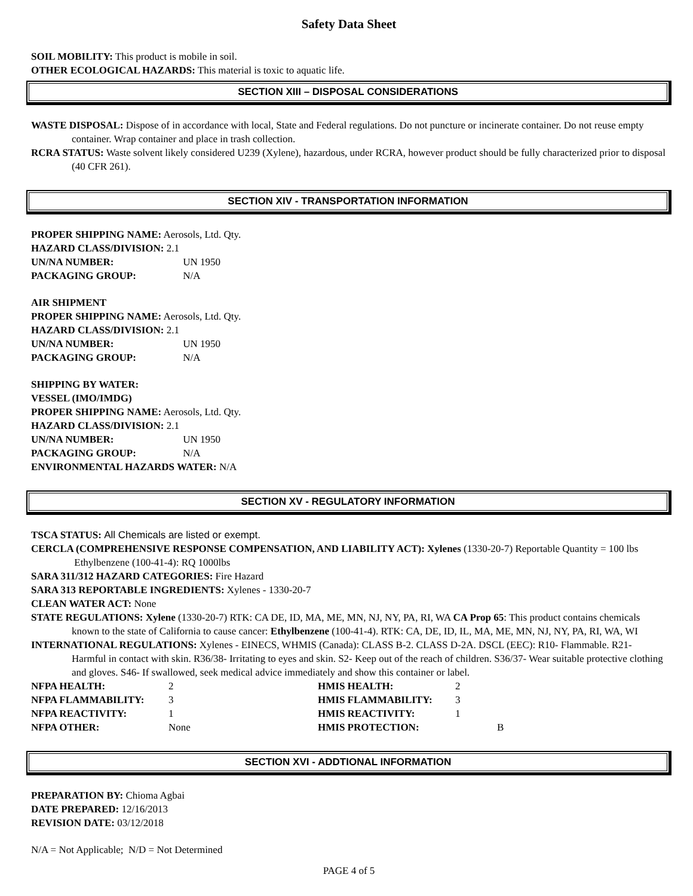Safety Data Sheet
SOIL MOBILITY: This product is mobile in soil.
OTHER ECOLOGICAL HAZARDS: This material is toxic to aquatic life.
SECTION XIII – DISPOSAL CONSIDERATIONS
WASTE DISPOSAL: Dispose of in accordance with local, State and Federal regulations. Do not puncture or incinerate container. Do not reuse empty container. Wrap container and place in trash collection.
RCRA STATUS: Waste solvent likely considered U239 (Xylene), hazardous, under RCRA, however product should be fully characterized prior to disposal (40 CFR 261).
SECTION XIV - TRANSPORTATION INFORMATION
PROPER SHIPPING NAME: Aerosols, Ltd. Qty.
HAZARD CLASS/DIVISION: 2.1
UN/NA NUMBER: UN 1950
PACKAGING GROUP: N/A
AIR SHIPMENT
PROPER SHIPPING NAME: Aerosols, Ltd. Qty.
HAZARD CLASS/DIVISION: 2.1
UN/NA NUMBER: UN 1950
PACKAGING GROUP: N/A
SHIPPING BY WATER:
VESSEL (IMO/IMDG)
PROPER SHIPPING NAME: Aerosols, Ltd. Qty.
HAZARD CLASS/DIVISION: 2.1
UN/NA NUMBER: UN 1950
PACKAGING GROUP: N/A
ENVIRONMENTAL HAZARDS WATER: N/A
SECTION XV - REGULATORY INFORMATION
TSCA STATUS: All Chemicals are listed or exempt.
CERCLA (COMPREHENSIVE RESPONSE COMPENSATION, AND LIABILITY ACT): Xylenes (1330-20-7) Reportable Quantity = 100 lbs Ethylbenzene (100-41-4): RQ 1000lbs
SARA 311/312 HAZARD CATEGORIES: Fire Hazard
SARA 313 REPORTABLE INGREDIENTS: Xylenes - 1330-20-7
CLEAN WATER ACT: None
STATE REGULATIONS: Xylene (1330-20-7) RTK: CA DE, ID, MA, ME, MN, NJ, NY, PA, RI, WA CA Prop 65: This product contains chemicals known to the state of California to cause cancer: Ethylbenzene (100-41-4). RTK: CA, DE, ID, IL, MA, ME, MN, NJ, NY, PA, RI, WA, WI
INTERNATIONAL REGULATIONS: Xylenes - EINECS, WHMIS (Canada): CLASS B-2. CLASS D-2A. DSCL (EEC): R10- Flammable. R21- Harmful in contact with skin. R36/38- Irritating to eyes and skin. S2- Keep out of the reach of children. S36/37- Wear suitable protective clothing and gloves. S46- If swallowed, seek medical advice immediately and show this container or label.
| NFPA HEALTH: | 2 | HMIS HEALTH: | 2 |
| NFPA FLAMMABILITY: | 3 | HMIS FLAMMABILITY: | 3 |
| NFPA REACTIVITY: | 1 | HMIS REACTIVITY: | 1 |
| NFPA OTHER: | None | HMIS PROTECTION: | B |
SECTION XVI - ADDTIONAL INFORMATION
PREPARATION BY: Chioma Agbai
DATE PREPARED: 12/16/2013
REVISION DATE: 03/12/2018
N/A = Not Applicable; N/D = Not Determined
PAGE 4 of 5